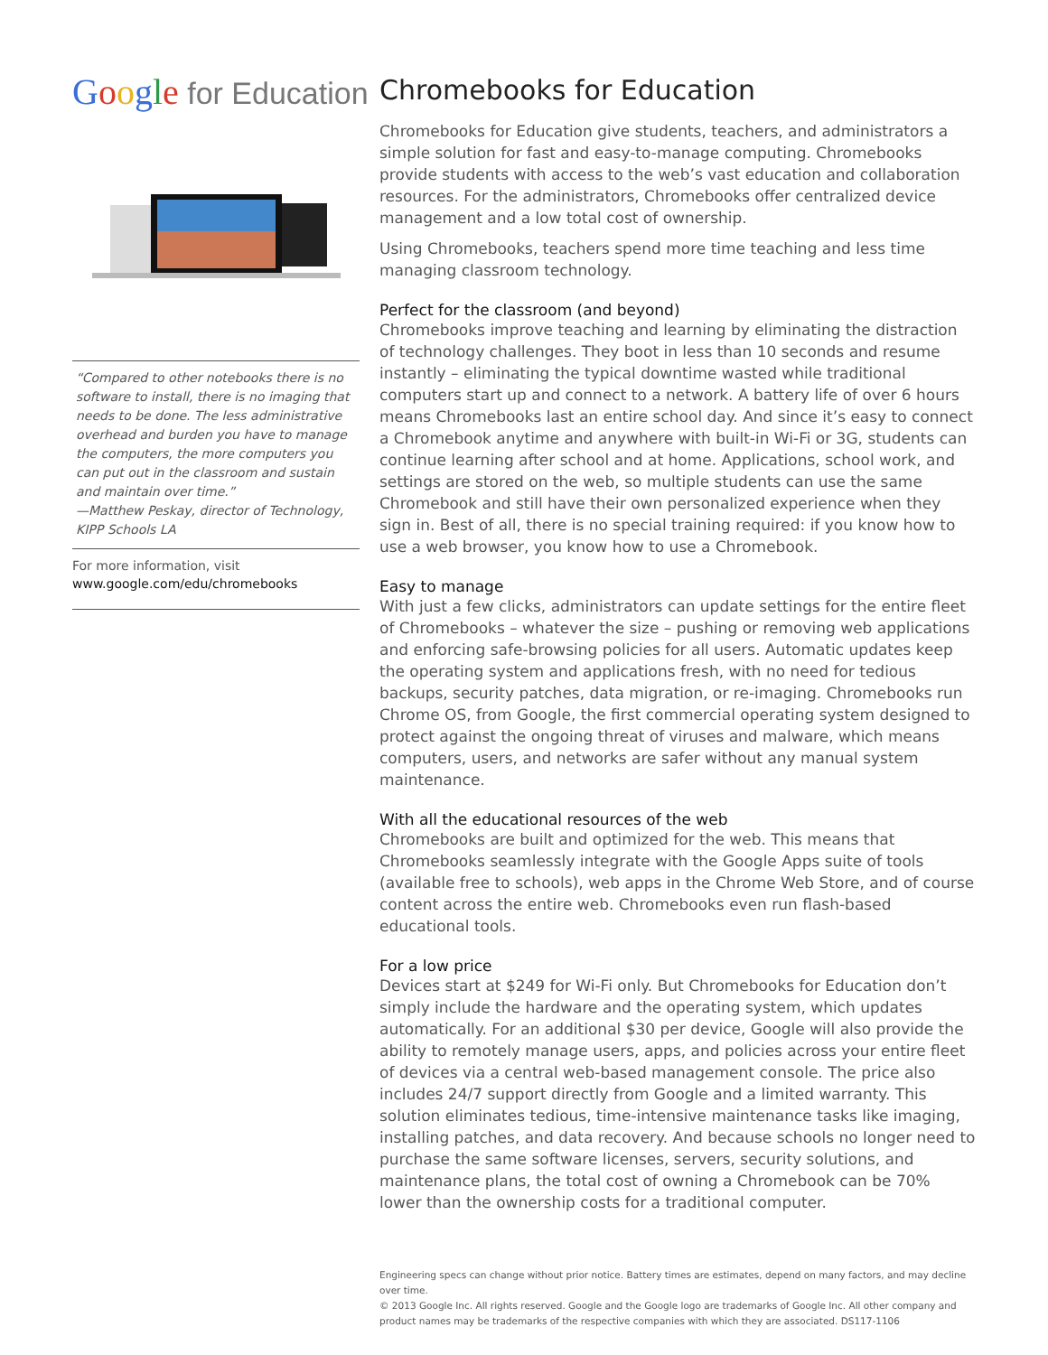Google for Education
“Compared to other notebooks there is no software to install, there is no imaging that needs to be done. The less administrative overhead and burden you have to manage the computers, the more computers you can put out in the classroom and sustain and maintain over time.”
—Matthew Peskay, director of Technology, KIPP Schools LA
For more information, visit
www.google.com/edu/chromebooks
Chromebooks for Education
Chromebooks for Education give students, teachers, and administrators a simple solution for fast and easy-to-manage computing. Chromebooks provide students with access to the web’s vast education and collaboration resources. For the administrators, Chromebooks offer centralized device management and a low total cost of ownership.
Using Chromebooks, teachers spend more time teaching and less time managing classroom technology.
Perfect for the classroom (and beyond)
Chromebooks improve teaching and learning by eliminating the distraction of technology challenges. They boot in less than 10 seconds and resume instantly – eliminating the typical downtime wasted while traditional computers start up and connect to a network. A battery life of over 6 hours means Chromebooks last an entire school day. And since it’s easy to connect a Chromebook anytime and anywhere with built-in Wi-Fi or 3G, students can continue learning after school and at home. Applications, school work, and settings are stored on the web, so multiple students can use the same Chromebook and still have their own personalized experience when they sign in. Best of all, there is no special training required: if you know how to use a web browser, you know how to use a Chromebook.
Easy to manage
With just a few clicks, administrators can update settings for the entire fleet of Chromebooks – whatever the size – pushing or removing web applications and enforcing safe-browsing policies for all users. Automatic updates keep the operating system and applications fresh, with no need for tedious backups, security patches, data migration, or re-imaging. Chromebooks run Chrome OS, from Google, the first commercial operating system designed to protect against the ongoing threat of viruses and malware, which means computers, users, and networks are safer without any manual system maintenance.
With all the educational resources of the web
Chromebooks are built and optimized for the web. This means that Chromebooks seamlessly integrate with the Google Apps suite of tools (available free to schools), web apps in the Chrome Web Store, and of course content across the entire web. Chromebooks even run flash-based educational tools.
For a low price
Devices start at $249 for Wi-Fi only. But Chromebooks for Education don’t simply include the hardware and the operating system, which updates automatically. For an additional $30 per device, Google will also provide the ability to remotely manage users, apps, and policies across your entire fleet of devices via a central web-based management console. The price also includes 24/7 support directly from Google and a limited warranty. This solution eliminates tedious, time-intensive maintenance tasks like imaging, installing patches, and data recovery. And because schools no longer need to purchase the same software licenses, servers, security solutions, and maintenance plans, the total cost of owning a Chromebook can be 70% lower than the ownership costs for a traditional computer.
Engineering specs can change without prior notice. Battery times are estimates, depend on many factors, and may decline over time.
© 2013 Google Inc. All rights reserved. Google and the Google logo are trademarks of Google Inc. All other company and product names may be trademarks of the respective companies with which they are associated. DS117-1106